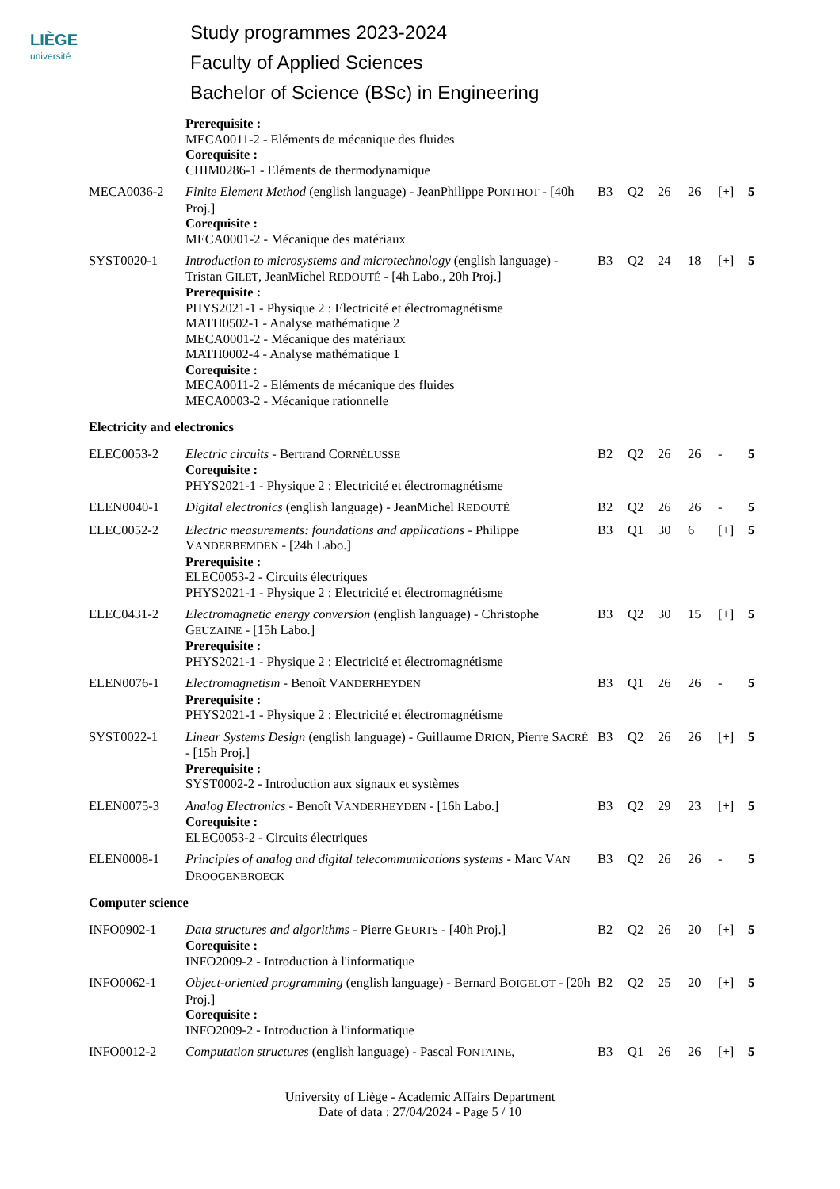LIÈGE
université
Study programmes 2023-2024
Faculty of Applied Sciences
Bachelor of Science (BSc) in Engineering
| | Prerequisite : MECA0011-2 - Eléments de mécanique des fluides Corequisite : CHIM0286-1 - Eléments de thermodynamique | | | | | | |
| MECA0036-2 | Finite Element Method (english language) - JeanPhilippe P ONTHOT - [40h Proj.] Corequisite : MECA0001-2 - Mécanique des matériaux | B3 | Q2 | 26 | 26 | [+] | 5 |
| SYST0020-1 | Introduction to microsystems and microtechnology (english language) - Tristan G ILET , JeanMichel R EDOUTÉ - [4h Labo., 20h Proj.] Prerequisite : PHYS2021-1 - Physique 2 : Electricité et électromagnétisme MATH0502-1 - Analyse mathématique 2 MECA0001-2 - Mécanique des matériaux MATH0002-4 - Analyse mathématique 1 Corequisite : MECA0011-2 - Eléments de mécanique des fluides MECA0003-2 - Mécanique rationnelle | B3 | Q2 | 24 | 18 | [+] | 5 |
| Electricity and electronics | | | | | | | |
| ELEC0053-2 | Electric circuits - Bertrand C ORNÉLUSSE Corequisite : PHYS2021-1 - Physique 2 : Electricité et électromagnétisme | B2 | Q2 | 26 | 26 | - | 5 |
| ELEN0040-1 | Digital electronics (english language) - JeanMichel R EDOUTÉ | B2 | Q2 | 26 | 26 | - | 5 |
| ELEC0052-2 | Electric measurements: foundations and applications - Philippe V ANDERBEMDEN - [24h Labo.] Prerequisite : ELEC0053-2 - Circuits électriques PHYS2021-1 - Physique 2 : Electricité et électromagnétisme | B3 | Q1 | 30 | 6 | [+] | 5 |
| ELEC0431-2 | Electromagnetic energy conversion (english language) - Christophe G EUZAINE - [15h Labo.] Prerequisite : PHYS2021-1 - Physique 2 : Electricité et électromagnétisme | B3 | Q2 | 30 | 15 | [+] | 5 |
| ELEN0076-1 | Electromagnetism - Benoît V ANDERHEYDEN Prerequisite : PHYS2021-1 - Physique 2 : Electricité et électromagnétisme | B3 | Q1 | 26 | 26 | - | 5 |
| SYST0022-1 | Linear Systems Design (english language) - Guillaume D RION , Pierre S ACRÉ - [15h Proj.] Prerequisite : SYST0002-2 - Introduction aux signaux et systèmes | B3 | Q2 | 26 | 26 | [+] | 5 |
| ELEN0075-3 | Analog Electronics - Benoît V ANDERHEYDEN - [16h Labo.] Corequisite : ELEC0053-2 - Circuits électriques | B3 | Q2 | 29 | 23 | [+] | 5 |
| ELEN0008-1 | Principles of analog and digital telecommunications systems - Marc V AN D ROOGENBROECK | B3 | Q2 | 26 | 26 | - | 5 |
| Computer science | | | | | | | |
| INFO0902-1 | Data structures and algorithms - Pierre G EURTS - [40h Proj.] Corequisite : INFO2009-2 - Introduction à l'informatique | B2 | Q2 | 26 | 20 | [+] | 5 |
| INFO0062-1 | Object-oriented programming (english language) - Bernard B OIGELOT - [20h Proj.] Corequisite : INFO2009-2 - Introduction à l'informatique | B2 | Q2 | 25 | 20 | [+] | 5 |
| INFO0012-2 | Computation structures (english language) - Pascal F ONTAINE , | B3 | Q1 | 26 | 26 | [+] | 5 |
University of Liège - Academic Affairs Department
Date of data : 27/04/2024 - Page 5 / 10